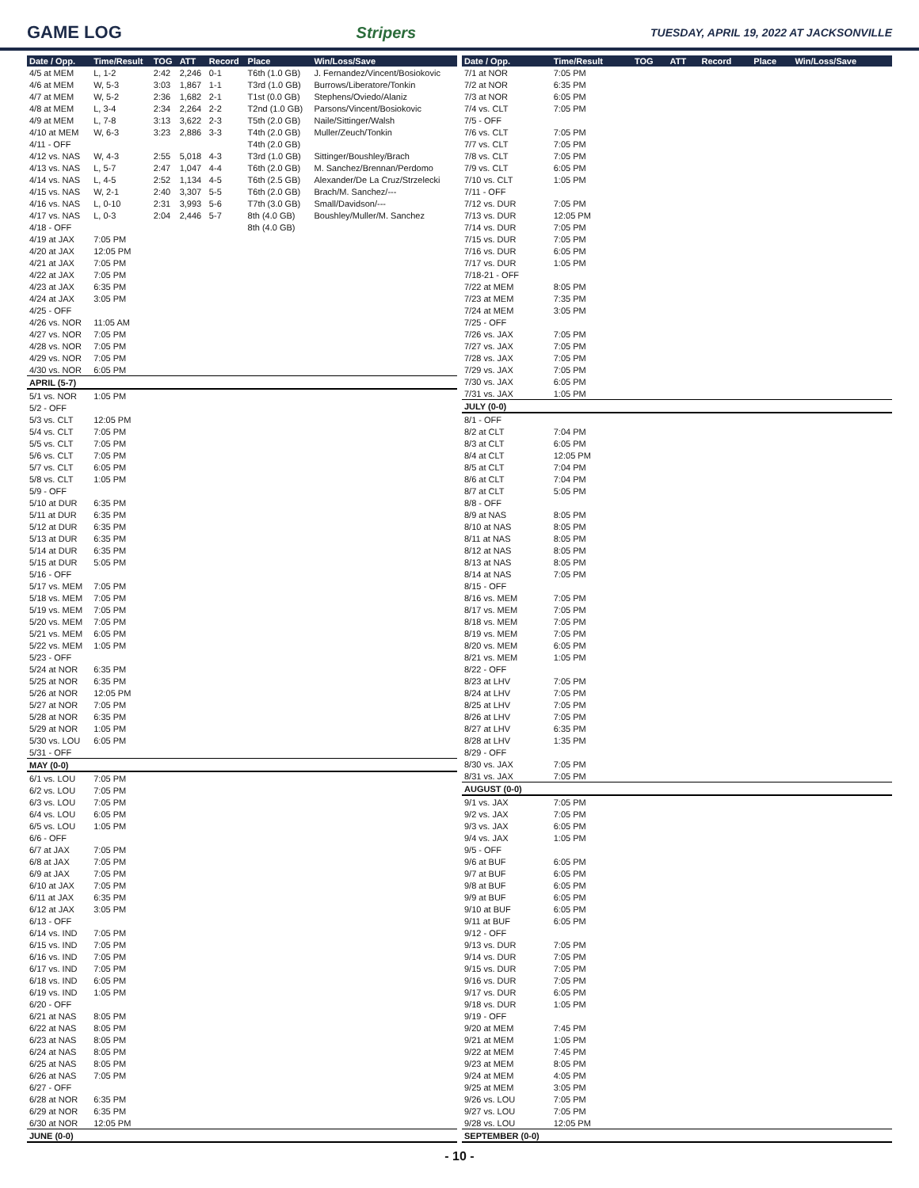GAME LOG Stripers TUESDAY, APRIL 19, 2022 AT JACKSONVILLE
| Date / Opp. | Time/Result | TOG | ATT | Record | Place | Win/Loss/Save |
| --- | --- | --- | --- | --- | --- | --- |
| 4/5 at MEM | L, 1-2 | 2:42 | 2,246 | 0-1 | T6th (1.0 GB) | J. Fernandez/Vincent/Bosiokovic |
| 4/6 at MEM | W, 5-3 | 3:03 | 1,867 | 1-1 | T3rd (1.0 GB) | Burrows/Liberatore/Tonkin |
| 4/7 at MEM | W, 5-2 | 2:36 | 1,682 | 2-1 | T1st (0.0 GB) | Stephens/Oviedo/Alaniz |
| 4/8 at MEM | L, 3-4 | 2:34 | 2,264 | 2-2 | T2nd (1.0 GB) | Parsons/Vincent/Bosiokovic |
| 4/9 at MEM | L, 7-8 | 3:13 | 3,622 | 2-3 | T5th (2.0 GB) | Naile/Sittinger/Walsh |
| 4/10 at MEM | W, 6-3 | 3:23 | 2,886 | 3-3 | T4th (2.0 GB) | Muller/Zeuch/Tonkin |
| 4/11 - OFF | | | | | T4th (2.0 GB) | |
| 4/12 vs. NAS | W, 4-3 | 2:55 | 5,018 | 4-3 | T3rd (1.0 GB) | Sittinger/Boushley/Brach |
| 4/13 vs. NAS | L, 5-7 | 2:47 | 1,047 | 4-4 | T6th (2.0 GB) | M. Sanchez/Brennan/Perdomo |
| 4/14 vs. NAS | L, 4-5 | 2:52 | 1,134 | 4-5 | T6th (2.5 GB) | Alexander/De La Cruz/Strzelecki |
| 4/15 vs. NAS | W, 2-1 | 2:40 | 3,307 | 5-5 | T6th (2.0 GB) | Brach/M. Sanchez/--- |
| 4/16 vs. NAS | L, 0-10 | 2:31 | 3,993 | 5-6 | T7th (3.0 GB) | Small/Davidson/--- |
| 4/17 vs. NAS | L, 0-3 | 2:04 | 2,446 | 5-7 | 8th (4.0 GB) | Boushley/Muller/M. Sanchez |
| 4/18 - OFF | | | | | 8th (4.0 GB) | |
| 4/19 at JAX | 7:05 PM | | | | | |
| 4/20 at JAX | 12:05 PM | | | | | |
| 4/21 at JAX | 7:05 PM | | | | | |
| 4/22 at JAX | 7:05 PM | | | | | |
| 4/23 at JAX | 6:35 PM | | | | | |
| 4/24 at JAX | 3:05 PM | | | | | |
| 4/25 - OFF | | | | | | |
| 4/26 vs. NOR | 11:05 AM | | | | | |
| 4/27 vs. NOR | 7:05 PM | | | | | |
| 4/28 vs. NOR | 7:05 PM | | | | | |
| 4/29 vs. NOR | 7:05 PM | | | | | |
| 4/30 vs. NOR | 6:05 PM | | | | | |
| APRIL (5-7) | | | | | | |
| 5/1 vs. NOR | 1:05 PM | | | | | |
| 5/2 - OFF | | | | | | |
| 5/3 vs. CLT | 12:05 PM | | | | | |
| 5/4 vs. CLT | 7:05 PM | | | | | |
| 5/5 vs. CLT | 7:05 PM | | | | | |
| 5/6 vs. CLT | 7:05 PM | | | | | |
| 5/7 vs. CLT | 6:05 PM | | | | | |
| 5/8 vs. CLT | 1:05 PM | | | | | |
| 5/9 - OFF | | | | | | |
| 5/10 at DUR | 6:35 PM | | | | | |
| 5/11 at DUR | 6:35 PM | | | | | |
| 5/12 at DUR | 6:35 PM | | | | | |
| 5/13 at DUR | 6:35 PM | | | | | |
| 5/14 at DUR | 6:35 PM | | | | | |
| 5/15 at DUR | 5:05 PM | | | | | |
| 5/16 - OFF | | | | | | |
| 5/17 vs. MEM | 7:05 PM | | | | | |
| 5/18 vs. MEM | 7:05 PM | | | | | |
| 5/19 vs. MEM | 7:05 PM | | | | | |
| 5/20 vs. MEM | 7:05 PM | | | | | |
| 5/21 vs. MEM | 6:05 PM | | | | | |
| 5/22 vs. MEM | 1:05 PM | | | | | |
| 5/23 - OFF | | | | | | |
| 5/24 at NOR | 6:35 PM | | | | | |
| 5/25 at NOR | 6:35 PM | | | | | |
| 5/26 at NOR | 12:05 PM | | | | | |
| 5/27 at NOR | 7:05 PM | | | | | |
| 5/28 at NOR | 6:35 PM | | | | | |
| 5/29 at NOR | 1:05 PM | | | | | |
| 5/30 vs. LOU | 6:05 PM | | | | | |
| 5/31 - OFF | | | | | | |
| MAY (0-0) | | | | | | |
| 6/1 vs. LOU | 7:05 PM | | | | | |
| 6/2 vs. LOU | 7:05 PM | | | | | |
| 6/3 vs. LOU | 7:05 PM | | | | | |
| 6/4 vs. LOU | 6:05 PM | | | | | |
| 6/5 vs. LOU | 1:05 PM | | | | | |
| 6/6 - OFF | | | | | | |
| 6/7 at JAX | 7:05 PM | | | | | |
| 6/8 at JAX | 7:05 PM | | | | | |
| 6/9 at JAX | 7:05 PM | | | | | |
| 6/10 at JAX | 7:05 PM | | | | | |
| 6/11 at JAX | 6:35 PM | | | | | |
| 6/12 at JAX | 3:05 PM | | | | | |
| 6/13 - OFF | | | | | | |
| 6/14 vs. IND | 7:05 PM | | | | | |
| 6/15 vs. IND | 7:05 PM | | | | | |
| 6/16 vs. IND | 7:05 PM | | | | | |
| 6/17 vs. IND | 7:05 PM | | | | | |
| 6/18 vs. IND | 6:05 PM | | | | | |
| 6/19 vs. IND | 1:05 PM | | | | | |
| 6/20 - OFF | | | | | | |
| 6/21 at NAS | 8:05 PM | | | | | |
| 6/22 at NAS | 8:05 PM | | | | | |
| 6/23 at NAS | 8:05 PM | | | | | |
| 6/24 at NAS | 8:05 PM | | | | | |
| 6/25 at NAS | 8:05 PM | | | | | |
| 6/26 at NAS | 7:05 PM | | | | | |
| 6/27 - OFF | | | | | | |
| 6/28 at NOR | 6:35 PM | | | | | |
| 6/29 at NOR | 6:35 PM | | | | | |
| 6/30 at NOR | 12:05 PM | | | | | |
| JUNE (0-0) | | | | | | |
| Date / Opp. | Time/Result | TOG | ATT | Record | Place | Win/Loss/Save |
| --- | --- | --- | --- | --- | --- | --- |
| 7/1 at NOR | 7:05 PM | | | | | |
| 7/2 at NOR | 6:35 PM | | | | | |
| 7/3 at NOR | 6:05 PM | | | | | |
| 7/4 vs. CLT | 7:05 PM | | | | | |
| 7/5 - OFF | | | | | | |
| 7/6 vs. CLT | 7:05 PM | | | | | |
| 7/7 vs. CLT | 7:05 PM | | | | | |
| 7/8 vs. CLT | 7:05 PM | | | | | |
| 7/9 vs. CLT | 6:05 PM | | | | | |
| 7/10 vs. CLT | 1:05 PM | | | | | |
| 7/11 - OFF | | | | | | |
| 7/12 vs. DUR | 7:05 PM | | | | | |
| 7/13 vs. DUR | 12:05 PM | | | | | |
| 7/14 vs. DUR | 7:05 PM | | | | | |
| 7/15 vs. DUR | 7:05 PM | | | | | |
| 7/16 vs. DUR | 6:05 PM | | | | | |
| 7/17 vs. DUR | 1:05 PM | | | | | |
| 7/18-21 - OFF | | | | | | |
| 7/22 at MEM | 8:05 PM | | | | | |
| 7/23 at MEM | 7:35 PM | | | | | |
| 7/24 at MEM | 3:05 PM | | | | | |
| 7/25 - OFF | | | | | | |
| 7/26 vs. JAX | 7:05 PM | | | | | |
| 7/27 vs. JAX | 7:05 PM | | | | | |
| 7/28 vs. JAX | 7:05 PM | | | | | |
| 7/29 vs. JAX | 7:05 PM | | | | | |
| 7/30 vs. JAX | 6:05 PM | | | | | |
| 7/31 vs. JAX | 1:05 PM | | | | | |
| JULY (0-0) | | | | | | |
| 8/1 - OFF | | | | | | |
| 8/2 at CLT | 7:04 PM | | | | | |
| 8/3 at CLT | 6:05 PM | | | | | |
| 8/4 at CLT | 12:05 PM | | | | | |
| 8/5 at CLT | 7:04 PM | | | | | |
| 8/6 at CLT | 7:04 PM | | | | | |
| 8/7 at CLT | 5:05 PM | | | | | |
| 8/8 - OFF | | | | | | |
| 8/9 at NAS | 8:05 PM | | | | | |
| 8/10 at NAS | 8:05 PM | | | | | |
| 8/11 at NAS | 8:05 PM | | | | | |
| 8/12 at NAS | 8:05 PM | | | | | |
| 8/13 at NAS | 8:05 PM | | | | | |
| 8/14 at NAS | 7:05 PM | | | | | |
| 8/15 - OFF | | | | | | |
| 8/16 vs. MEM | 7:05 PM | | | | | |
| 8/17 vs. MEM | 7:05 PM | | | | | |
| 8/18 vs. MEM | 7:05 PM | | | | | |
| 8/19 vs. MEM | 7:05 PM | | | | | |
| 8/20 vs. MEM | 6:05 PM | | | | | |
| 8/21 vs. MEM | 1:05 PM | | | | | |
| 8/22 - OFF | | | | | | |
| 8/23 at LHV | 7:05 PM | | | | | |
| 8/24 at LHV | 7:05 PM | | | | | |
| 8/25 at LHV | 7:05 PM | | | | | |
| 8/26 at LHV | 7:05 PM | | | | | |
| 8/27 at LHV | 6:35 PM | | | | | |
| 8/28 at LHV | 1:35 PM | | | | | |
| 8/29 - OFF | | | | | | |
| 8/30 vs. JAX | 7:05 PM | | | | | |
| 8/31 vs. JAX | 7:05 PM | | | | | |
| AUGUST (0-0) | | | | | | |
| 9/1 vs. JAX | 7:05 PM | | | | | |
| 9/2 vs. JAX | 7:05 PM | | | | | |
| 9/3 vs. JAX | 6:05 PM | | | | | |
| 9/4 vs. JAX | 1:05 PM | | | | | |
| 9/5 - OFF | | | | | | |
| 9/6 at BUF | 6:05 PM | | | | | |
| 9/7 at BUF | 6:05 PM | | | | | |
| 9/8 at BUF | 6:05 PM | | | | | |
| 9/9 at BUF | 6:05 PM | | | | | |
| 9/10 at BUF | 6:05 PM | | | | | |
| 9/11 at BUF | 6:05 PM | | | | | |
| 9/12 - OFF | | | | | | |
| 9/13 vs. DUR | 7:05 PM | | | | | |
| 9/14 vs. DUR | 7:05 PM | | | | | |
| 9/15 vs. DUR | 7:05 PM | | | | | |
| 9/16 vs. DUR | 7:05 PM | | | | | |
| 9/17 vs. DUR | 6:05 PM | | | | | |
| 9/18 vs. DUR | 1:05 PM | | | | | |
| 9/19 - OFF | | | | | | |
| 9/20 at MEM | 7:45 PM | | | | | |
| 9/21 at MEM | 1:05 PM | | | | | |
| 9/22 at MEM | 7:45 PM | | | | | |
| 9/23 at MEM | 8:05 PM | | | | | |
| 9/24 at MEM | 4:05 PM | | | | | |
| 9/25 at MEM | 3:05 PM | | | | | |
| 9/26 vs. LOU | 7:05 PM | | | | | |
| 9/27 vs. LOU | 7:05 PM | | | | | |
| 9/28 vs. LOU | 12:05 PM | | | | | |
| SEPTEMBER (0-0) | | | | | | |
- 10 -